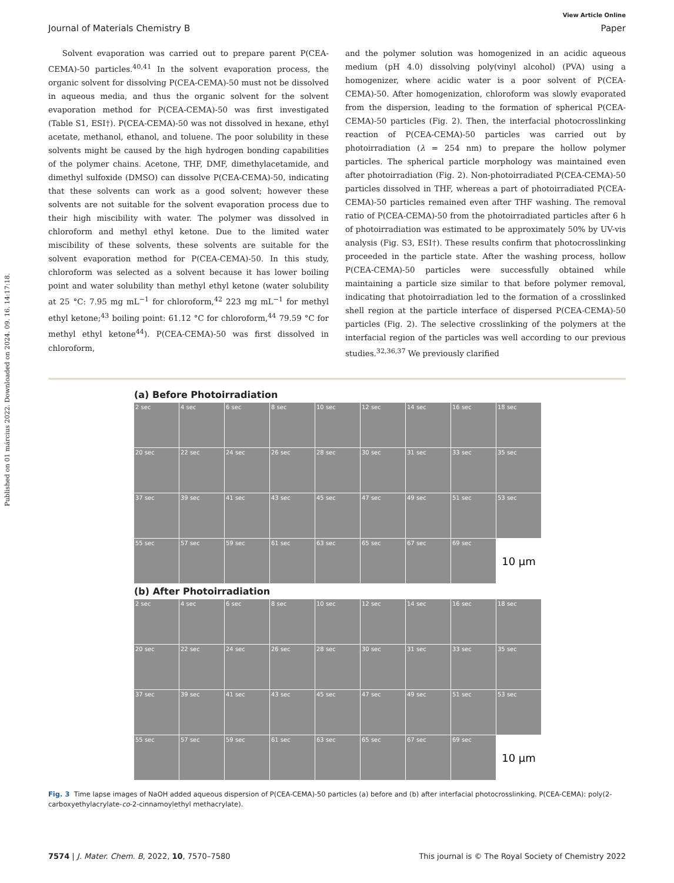Published on 01 március 2022. Downloaded on 2024. 09. 16. 14:17:18.
View Article Online
Journal of Materials Chemistry B Paper
Solvent evaporation was carried out to prepare parent P(CEA-CEMA)-50 particles.<sup>40,41</sup> In the solvent evaporation process, the organic solvent for dissolving P(CEA-CEMA)-50 must not be dissolved in aqueous media, and thus the organic solvent for the solvent evaporation method for P(CEA-CEMA)-50 was first investigated (Table S1, ESI†). P(CEA-CEMA)-50 was not dissolved in hexane, ethyl acetate, methanol, ethanol, and toluene. The poor solubility in these solvents might be caused by the high hydrogen bonding capabilities of the polymer chains. Acetone, THF, DMF, dimethylacetamide, and dimethyl sulfoxide (DMSO) can dissolve P(CEA-CEMA)-50, indicating that these solvents can work as a good solvent; however these solvents are not suitable for the solvent evaporation process due to their high miscibility with water. The polymer was dissolved in chloroform and methyl ethyl ketone. Due to the limited water miscibility of these solvents, these solvents are suitable for the solvent evaporation method for P(CEA-CEMA)-50. In this study, chloroform was selected as a solvent because it has lower boiling point and water solubility than methyl ethyl ketone (water solubility at 25 °C: 7.95 mg mL<sup>−1</sup> for chloroform,<sup>42</sup> 223 mg mL<sup>−1</sup> for methyl ethyl ketone;<sup>43</sup> boiling point: 61.12 °C for chloroform,<sup>44</sup> 79.59 °C for methyl ethyl ketone<sup>44</sup>). P(CEA-CEMA)-50 was first dissolved in chloroform,
and the polymer solution was homogenized in an acidic aqueous medium (pH 4.0) dissolving poly(vinyl alcohol) (PVA) using a homogenizer, where acidic water is a poor solvent of P(CEA-CEMA)-50. After homogenization, chloroform was slowly evaporated from the dispersion, leading to the formation of spherical P(CEA-CEMA)-50 particles (Fig. 2). Then, the interfacial photocrosslinking reaction of P(CEA-CEMA)-50 particles was carried out by photoirradiation (λ = 254 nm) to prepare the hollow polymer particles. The spherical particle morphology was maintained even after photoirradiation (Fig. 2). Non-photoirradiated P(CEA-CEMA)-50 particles dissolved in THF, whereas a part of photoirradiated P(CEA-CEMA)-50 particles remained even after THF washing. The removal ratio of P(CEA-CEMA)-50 from the photoirradiated particles after 6 h of photoirradiation was estimated to be approximately 50% by UV-vis analysis (Fig. S3, ESI†). These results confirm that photocrosslinking proceeded in the particle state. After the washing process, hollow P(CEA-CEMA)-50 particles were successfully obtained while maintaining a particle size similar to that before polymer removal, indicating that photoirradiation led to the formation of a crosslinked shell region at the particle interface of dispersed P(CEA-CEMA)-50 particles (Fig. 2). The selective crosslinking of the polymers at the interfacial region of the particles was well according to our previous studies.<sup>32,36,37</sup> We previously clarified
(a) Before Photoirradiation
2 sec
4 sec
6 sec
8 sec
10 sec
12 sec
14 sec
16 sec
18 sec
20 sec
22 sec
24 sec
26 sec
28 sec
30 sec
31 sec
33 sec
35 sec
37 sec
39 sec
41 sec
43 sec
45 sec
47 sec
49 sec
51 sec
53 sec
55 sec
57 sec
59 sec
61 sec
63 sec
65 sec
67 sec
69 sec
10 μm
(b) After Photoirradiation
2 sec
4 sec
6 sec
8 sec
10 sec
12 sec
14 sec
16 sec
18 sec
20 sec
22 sec
24 sec
26 sec
28 sec
30 sec
31 sec
33 sec
35 sec
37 sec
39 sec
41 sec
43 sec
45 sec
47 sec
49 sec
51 sec
53 sec
55 sec
57 sec
59 sec
61 sec
63 sec
65 sec
67 sec
69 sec
10 μm
Fig. 3 Time lapse images of NaOH added aqueous dispersion of P(CEA-CEMA)-50 particles (a) before and (b) after interfacial photocrosslinking. P(CEA-CEMA): poly(2-carboxyethylacrylate-co-2-cinnamoylethyl methacrylate).
7574 | J. Mater. Chem. B, 2022, 10, 7570–7580 This journal is © The Royal Society of Chemistry 2022